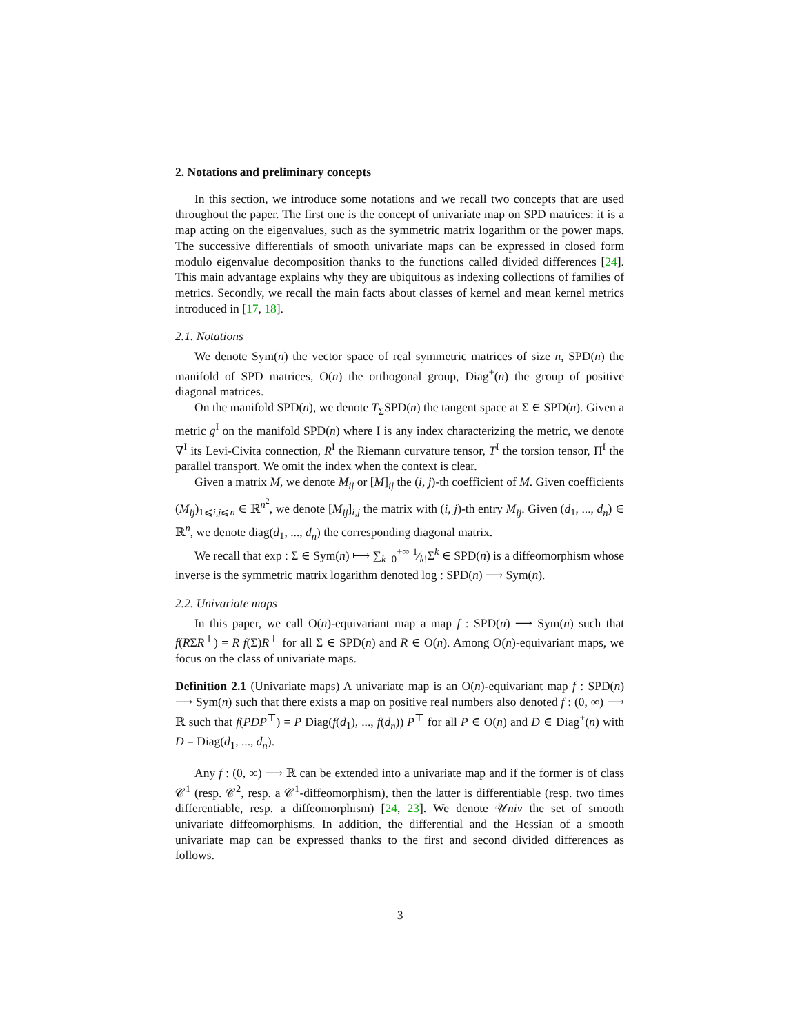2. Notations and preliminary concepts
In this section, we introduce some notations and we recall two concepts that are used throughout the paper. The first one is the concept of univariate map on SPD matrices: it is a map acting on the eigenvalues, such as the symmetric matrix logarithm or the power maps. The successive differentials of smooth univariate maps can be expressed in closed form modulo eigenvalue decomposition thanks to the functions called divided differences [24]. This main advantage explains why they are ubiquitous as indexing collections of families of metrics. Secondly, we recall the main facts about classes of kernel and mean kernel metrics introduced in [17, 18].
2.1. Notations
We denote Sym(n) the vector space of real symmetric matrices of size n, SPD(n) the manifold of SPD matrices, O(n) the orthogonal group, Diag<sup>+</sup>(n) the group of positive diagonal matrices.
On the manifold SPD(n), we denote T<sub>Σ</sub>SPD(n) the tangent space at Σ ∈ SPD(n). Given a metric g<sup>I</sup> on the manifold SPD(n) where I is any index characterizing the metric, we denote ∇<sup>I</sup> its Levi-Civita connection, R<sup>I</sup> the Riemann curvature tensor, T<sup>I</sup> the torsion tensor, Π<sup>I</sup> the parallel transport. We omit the index when the context is clear.
Given a matrix M, we denote M<sub>ij</sub> or [M]<sub>ij</sub> the (i, j)-th coefficient of M. Given coefficients (M<sub>ij</sub>)<sub>1⩽i,j⩽n</sub> ∈ ℝ<sup>n<sup>2</sup></sup>, we denote [M<sub>ij</sub>]<sub>i,j</sub> the matrix with (i, j)-th entry M<sub>ij</sub>. Given (d<sub>1</sub>, ..., d<sub>n</sub>) ∈ ℝ<sup>n</sup>, we denote diag(d<sub>1</sub>, ..., d<sub>n</sub>) the corresponding diagonal matrix.
We recall that exp : Σ ∈ Sym(n) ⟼ ∑<sub>k=0</sub><sup>+∞</sup> 1⁄k!Σ<sup>k</sup> ∈ SPD(n) is a diffeomorphism whose inverse is the symmetric matrix logarithm denoted log : SPD(n) ⟶ Sym(n).
2.2. Univariate maps
In this paper, we call O(n)-equivariant map a map f : SPD(n) ⟶ Sym(n) such that f(RΣR<sup>⊤</sup>) = R f(Σ)R<sup>⊤</sup> for all Σ ∈ SPD(n) and R ∈ O(n). Among O(n)-equivariant maps, we focus on the class of univariate maps.
Definition 2.1 (Univariate maps) A univariate map is an O(n)-equivariant map f : SPD(n) ⟶ Sym(n) such that there exists a map on positive real numbers also denoted f : (0, ∞) ⟶ ℝ such that f(PDP<sup>⊤</sup>) = P Diag(f(d<sub>1</sub>), ..., f(d<sub>n</sub>)) P<sup>⊤</sup> for all P ∈ O(n) and D ∈ Diag<sup>+</sup>(n) with D = Diag(d<sub>1</sub>, ..., d<sub>n</sub>).
Any f : (0, ∞) ⟶ ℝ can be extended into a univariate map and if the former is of class 𝒞<sup>1</sup> (resp. 𝒞<sup>2</sup>, resp. a 𝒞<sup>1</sup>-diffeomorphism), then the latter is differentiable (resp. two times differentiable, resp. a diffeomorphism) [24, 23]. We denote 𝒰niv the set of smooth univariate diffeomorphisms. In addition, the differential and the Hessian of a smooth univariate map can be expressed thanks to the first and second divided differences as follows.
3